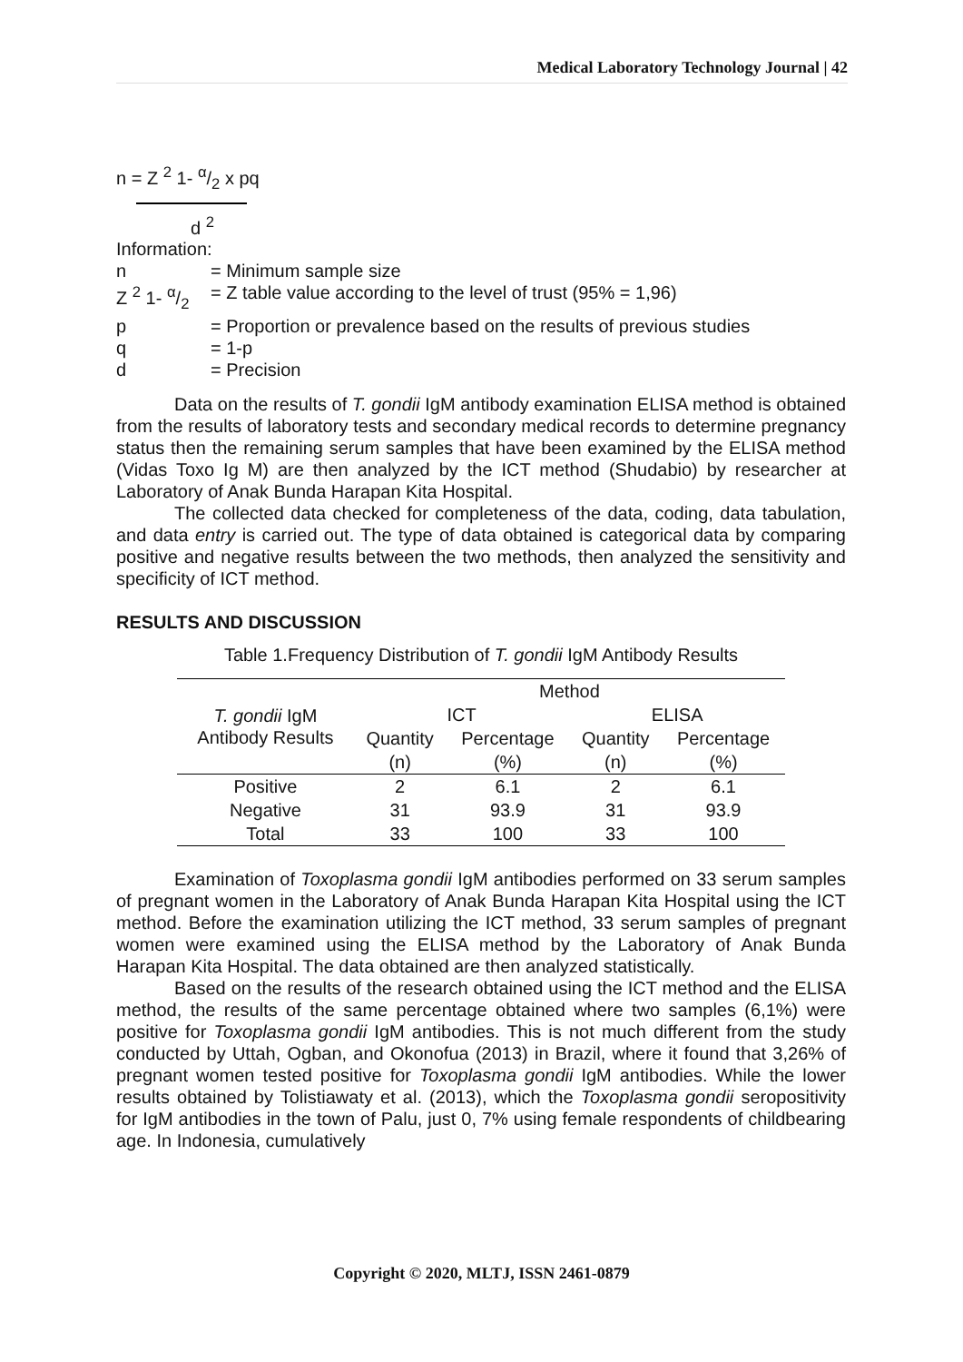Medical Laboratory Technology Journal | 42
n = Z <sup>2</sup> 1- α/2 x pq
d <sup>2</sup>
Information:
| n | = Minimum sample size |
| Z <sup>2</sup> 1- α/2 | = Z table value according to the level of trust (95% = 1,96) |
| p | = Proportion or prevalence based on the results of previous studies |
| q | = 1-p |
| d | = Precision |
Data on the results of T. gondii IgM antibody examination ELISA method is obtained from the results of laboratory tests and secondary medical records to determine pregnancy status then the remaining serum samples that have been examined by the ELISA method (Vidas Toxo Ig M) are then analyzed by the ICT method (Shudabio) by researcher at Laboratory of Anak Bunda Harapan Kita Hospital.
The collected data checked for completeness of the data, coding, data tabulation, and data entry is carried out. The type of data obtained is categorical data by comparing positive and negative results between the two methods, then analyzed the sensitivity and specificity of ICT method.
RESULTS AND DISCUSSION
Table 1.Frequency Distribution of T. gondii IgM Antibody Results
| T. gondii IgM Antibody Results | Method | | | |
| --- | --- | --- | --- | --- |
| | ICT | | ELISA | |
| | Quantity | Percentage | Quantity | Percentage |
| | (n) | (%) | (n) | (%) |
| Positive | 2 | 6.1 | 2 | 6.1 |
| Negative | 31 | 93.9 | 31 | 93.9 |
| Total | 33 | 100 | 33 | 100 |
Examination of Toxoplasma gondii IgM antibodies performed on 33 serum samples of pregnant women in the Laboratory of Anak Bunda Harapan Kita Hospital using the ICT method. Before the examination utilizing the ICT method, 33 serum samples of pregnant women were examined using the ELISA method by the Laboratory of Anak Bunda Harapan Kita Hospital. The data obtained are then analyzed statistically.
Based on the results of the research obtained using the ICT method and the ELISA method, the results of the same percentage obtained where two samples (6,1%) were positive for Toxoplasma gondii IgM antibodies. This is not much different from the study conducted by Uttah, Ogban, and Okonofua (2013) in Brazil, where it found that 3,26% of pregnant women tested positive for Toxoplasma gondii IgM antibodies. While the lower results obtained by Tolistiawaty et al. (2013), which the Toxoplasma gondii seropositivity for IgM antibodies in the town of Palu, just 0, 7% using female respondents of childbearing age. In Indonesia, cumulatively
Copyright © 2020, MLTJ, ISSN 2461-0879